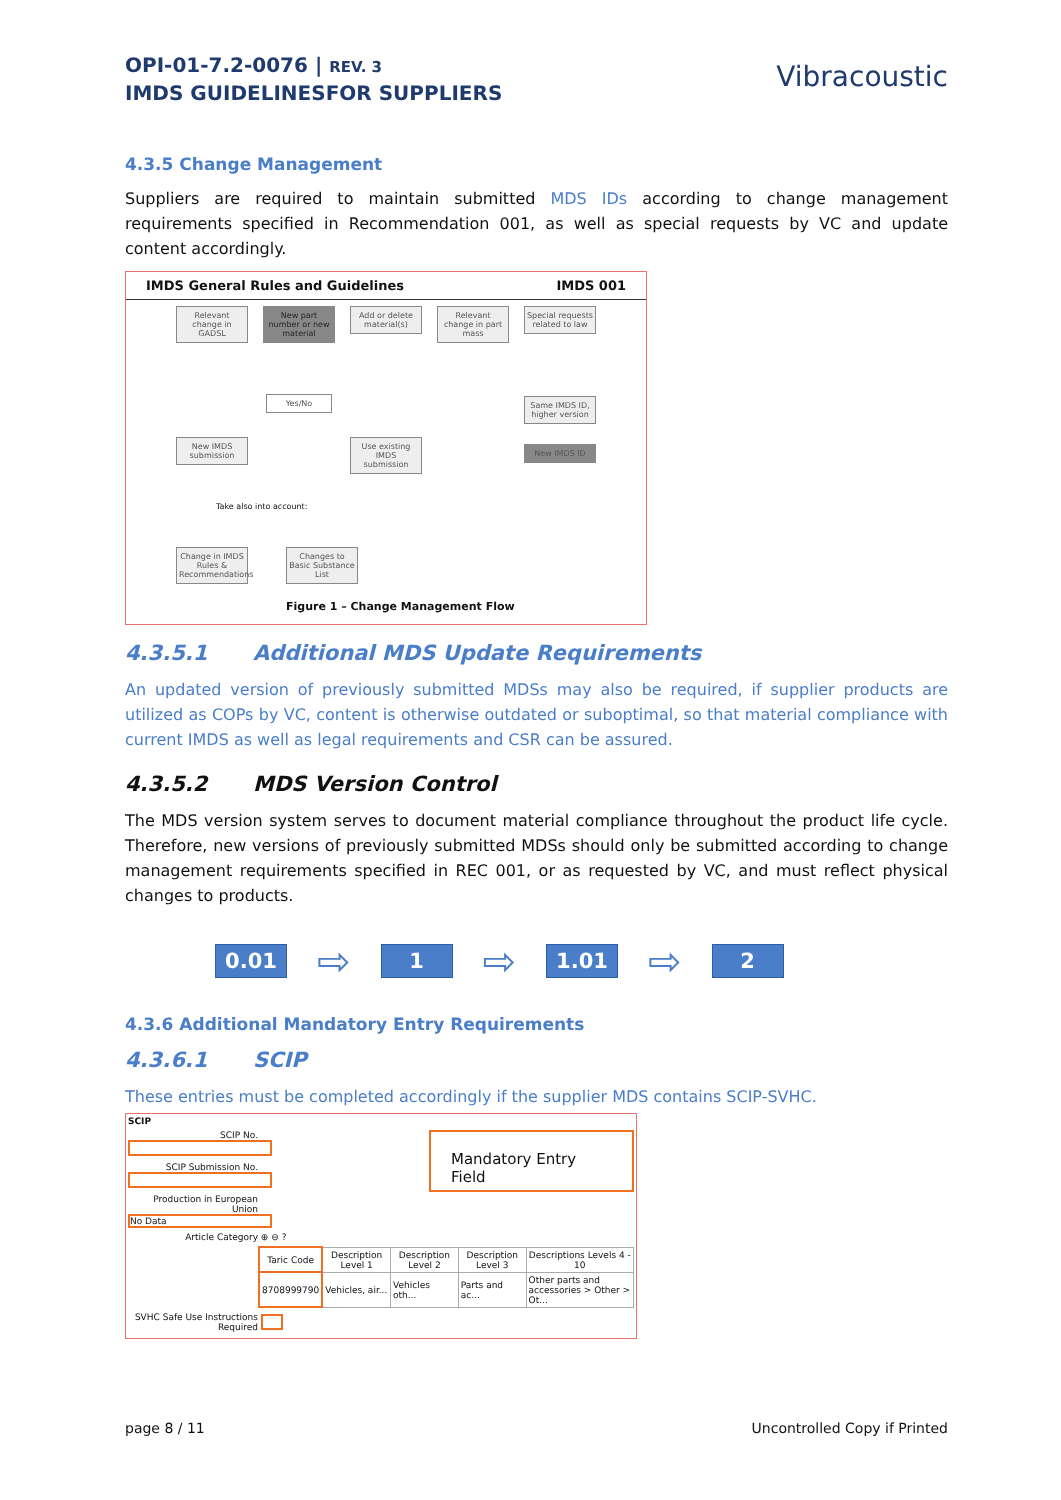OPI-01-7.2-0076 | REV. 3
IMDS GUIDELINESFOR SUPPLIERS
Vibracoustic
4.3.5 Change Management
Suppliers are required to maintain submitted MDS IDs according to change management requirements specified in Recommendation 001, as well as special requests by VC and update content accordingly.
IMDS General Rules and Guidelines IMDS 001
Relevant change in GADSL
New part number or new material
Add or delete material(s)
Relevant change in part mass
Special requests related to law
Yes/No
New IMDS submission
Use existing IMDS submission
Same IMDS ID, higher version
New IMDS ID
Take also into account:
Change in IMDS Rules & Recommendations
Changes to Basic Substance List
Figure 1 – Change Management Flow
4.3.5.1 Additional MDS Update Requirements
An updated version of previously submitted MDSs may also be required, if supplier products are utilized as COPs by VC, content is otherwise outdated or suboptimal, so that material compliance with current IMDS as well as legal requirements and CSR can be assured.
4.3.5.2 MDS Version Control
The MDS version system serves to document material compliance throughout the product life cycle. Therefore, new versions of previously submitted MDSs should only be submitted according to change management requirements specified in REC 001, or as requested by VC, and must reflect physical changes to products.
0.01
⇨
1
⇨
1.01
⇨
2
4.3.6 Additional Mandatory Entry Requirements
4.3.6.1 SCIP
These entries must be completed accordingly if the supplier MDS contains SCIP-SVHC.
SCIP
SCIP No.
SCIP Submission No.
Production in European Union No Data
Article Category ⊕ ⊖ ?
Mandatory Entry Field
| Taric Code | Description Level 1 | Description Level 2 | Description Level 3 | Descriptions Levels 4 - 10 |
| --- | --- | --- | --- | --- |
| 8708999790 | Vehicles, air... | Vehicles oth... | Parts and ac... | Other parts and accessories > Other > Ot... |
SVHC Safe Use Instructions Required
page 8 / 11 Uncontrolled Copy if Printed